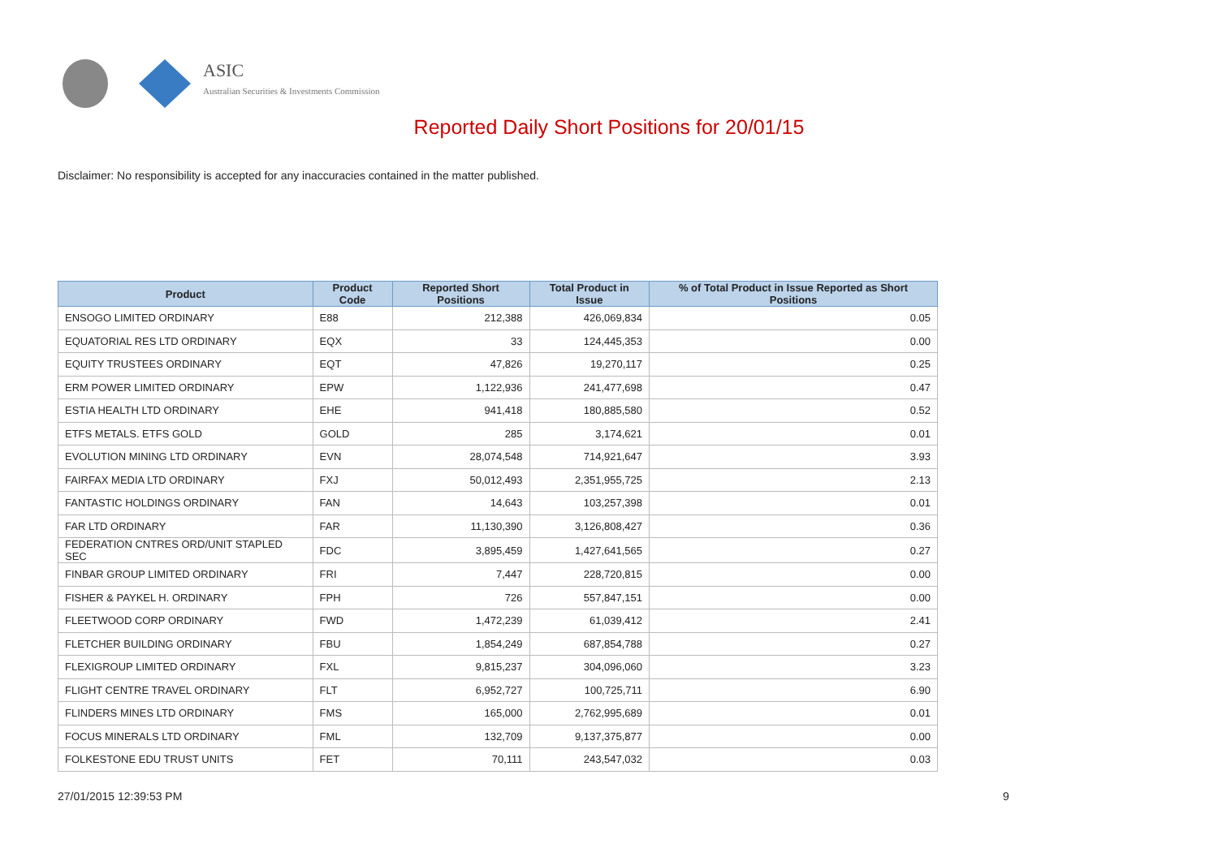ASIC
Australian Securities & Investments Commission
Reported Daily Short Positions for 20/01/15
Disclaimer: No responsibility is accepted for any inaccuracies contained in the matter published.
| Product | Product Code | Reported Short Positions | Total Product in Issue | % of Total Product in Issue Reported as Short Positions |
| --- | --- | --- | --- | --- |
| ENSOGO LIMITED ORDINARY | E88 | 212,388 | 426,069,834 | 0.05 |
| EQUATORIAL RES LTD ORDINARY | EQX | 33 | 124,445,353 | 0.00 |
| EQUITY TRUSTEES ORDINARY | EQT | 47,826 | 19,270,117 | 0.25 |
| ERM POWER LIMITED ORDINARY | EPW | 1,122,936 | 241,477,698 | 0.47 |
| ESTIA HEALTH LTD ORDINARY | EHE | 941,418 | 180,885,580 | 0.52 |
| ETFS METALS. ETFS GOLD | GOLD | 285 | 3,174,621 | 0.01 |
| EVOLUTION MINING LTD ORDINARY | EVN | 28,074,548 | 714,921,647 | 3.93 |
| FAIRFAX MEDIA LTD ORDINARY | FXJ | 50,012,493 | 2,351,955,725 | 2.13 |
| FANTASTIC HOLDINGS ORDINARY | FAN | 14,643 | 103,257,398 | 0.01 |
| FAR LTD ORDINARY | FAR | 11,130,390 | 3,126,808,427 | 0.36 |
| FEDERATION CNTRES ORD/UNIT STAPLED SEC | FDC | 3,895,459 | 1,427,641,565 | 0.27 |
| FINBAR GROUP LIMITED ORDINARY | FRI | 7,447 | 228,720,815 | 0.00 |
| FISHER & PAYKEL H. ORDINARY | FPH | 726 | 557,847,151 | 0.00 |
| FLEETWOOD CORP ORDINARY | FWD | 1,472,239 | 61,039,412 | 2.41 |
| FLETCHER BUILDING ORDINARY | FBU | 1,854,249 | 687,854,788 | 0.27 |
| FLEXIGROUP LIMITED ORDINARY | FXL | 9,815,237 | 304,096,060 | 3.23 |
| FLIGHT CENTRE TRAVEL ORDINARY | FLT | 6,952,727 | 100,725,711 | 6.90 |
| FLINDERS MINES LTD ORDINARY | FMS | 165,000 | 2,762,995,689 | 0.01 |
| FOCUS MINERALS LTD ORDINARY | FML | 132,709 | 9,137,375,877 | 0.00 |
| FOLKESTONE EDU TRUST UNITS | FET | 70,111 | 243,547,032 | 0.03 |
27/01/2015 12:39:53 PM 9